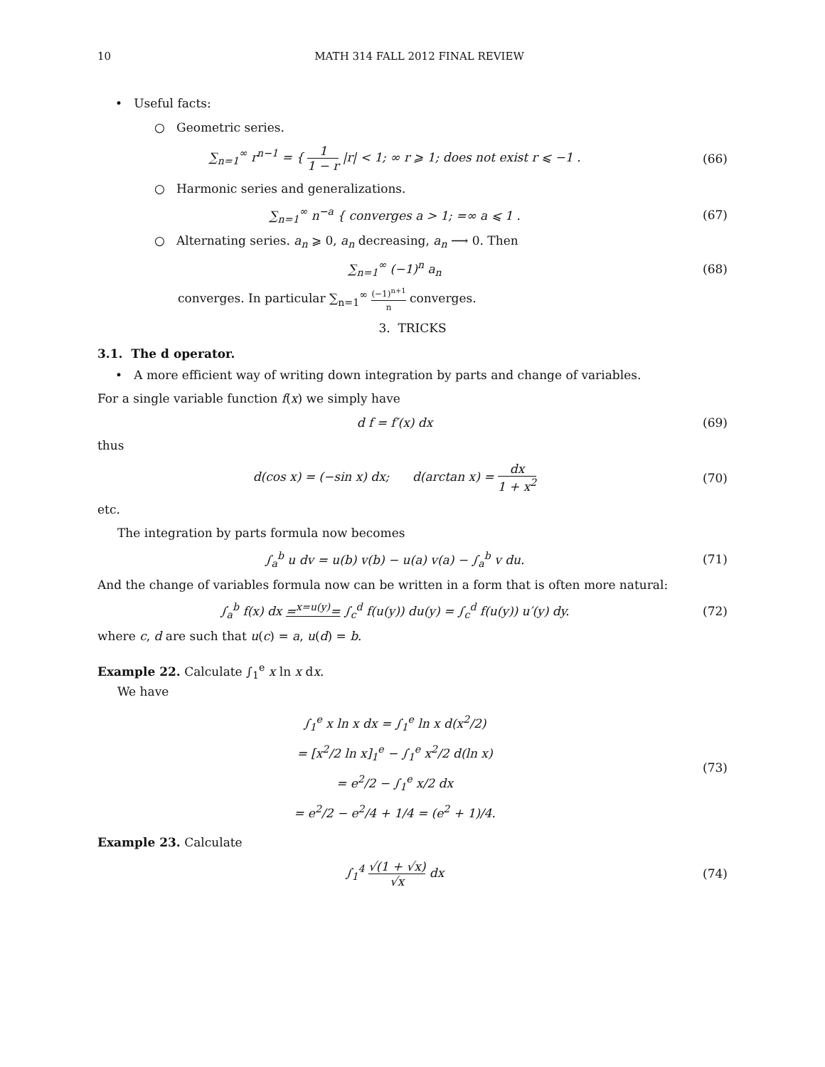10 MATH 314 FALL 2012 FINAL REVIEW
• Useful facts:
○ Geometric series.
∑<sub>n=1</sub><sup>∞</sup> r<sup>n−1</sup> = { 1 1 − r |r| < 1; ∞ r ⩾ 1; does not exist r ⩽ −1 .
(66)
○ Harmonic series and generalizations.
∑<sub>n=1</sub><sup>∞</sup> n<sup>−a</sup> { converges a > 1; =∞ a ⩽ 1 .
(67)
○ Alternating series. a<sub>n</sub> ⩾ 0, a<sub>n</sub> decreasing, a<sub>n</sub> ⟶ 0. Then
∑<sub>n=1</sub><sup>∞</sup> (−1)<sup>n</sup> a<sub>n</sub> (68)
converges. In particular ∑<sub>n=1</sub><sup>∞</sup> (−1)<sup>n+1</sup> n converges.
3. TRICKS
3.1. The d operator.
• A more efficient way of writing down integration by parts and change of variables.
For a single variable function f(x) we simply have
d f = f′(x) dx (69)
thus
d(cos x) = (−sin x) dx; d(arctan x) = dx 1 + x<sup>2</sup>
(70)
etc.
The integration by parts formula now becomes
∫<sub>a</sub><sup>b</sup> u dv = u(b) v(b) − u(a) v(a) − ∫<sub>a</sub><sup>b</sup> v du.
(71)
And the change of variables formula now can be written in a form that is often more natural:
∫<sub>a</sub><sup>b</sup> f(x) dx =<sup>x=u(y)</sup>= ∫<sub>c</sub><sup>d</sup> f(u(y)) du(y) = ∫<sub>c</sub><sup>d</sup> f(u(y)) u′(y) dy.
(72)
where c, d are such that u(c) = a, u(d) = b.
Example 22. Calculate ∫<sub>1</sub><sup>e</sup> x ln x dx.
We have
∫<sub>1</sub><sup>e</sup> x ln x dx = ∫<sub>1</sub><sup>e</sup> ln x d(x<sup>2</sup>/2)
= [x<sup>2</sup>/2 ln x]<sub>1</sub><sup>e</sup> − ∫<sub>1</sub><sup>e</sup> x<sup>2</sup>/2 d(ln x)
= e<sup>2</sup>/2 − ∫<sub>1</sub><sup>e</sup> x/2 dx
= e<sup>2</sup>/2 − e<sup>2</sup>/4 + 1/4 = (e<sup>2</sup> + 1)/4.
(73)
Example 23. Calculate
∫<sub>1</sub><sup>4</sup> √(1 + √x) √x dx (74)